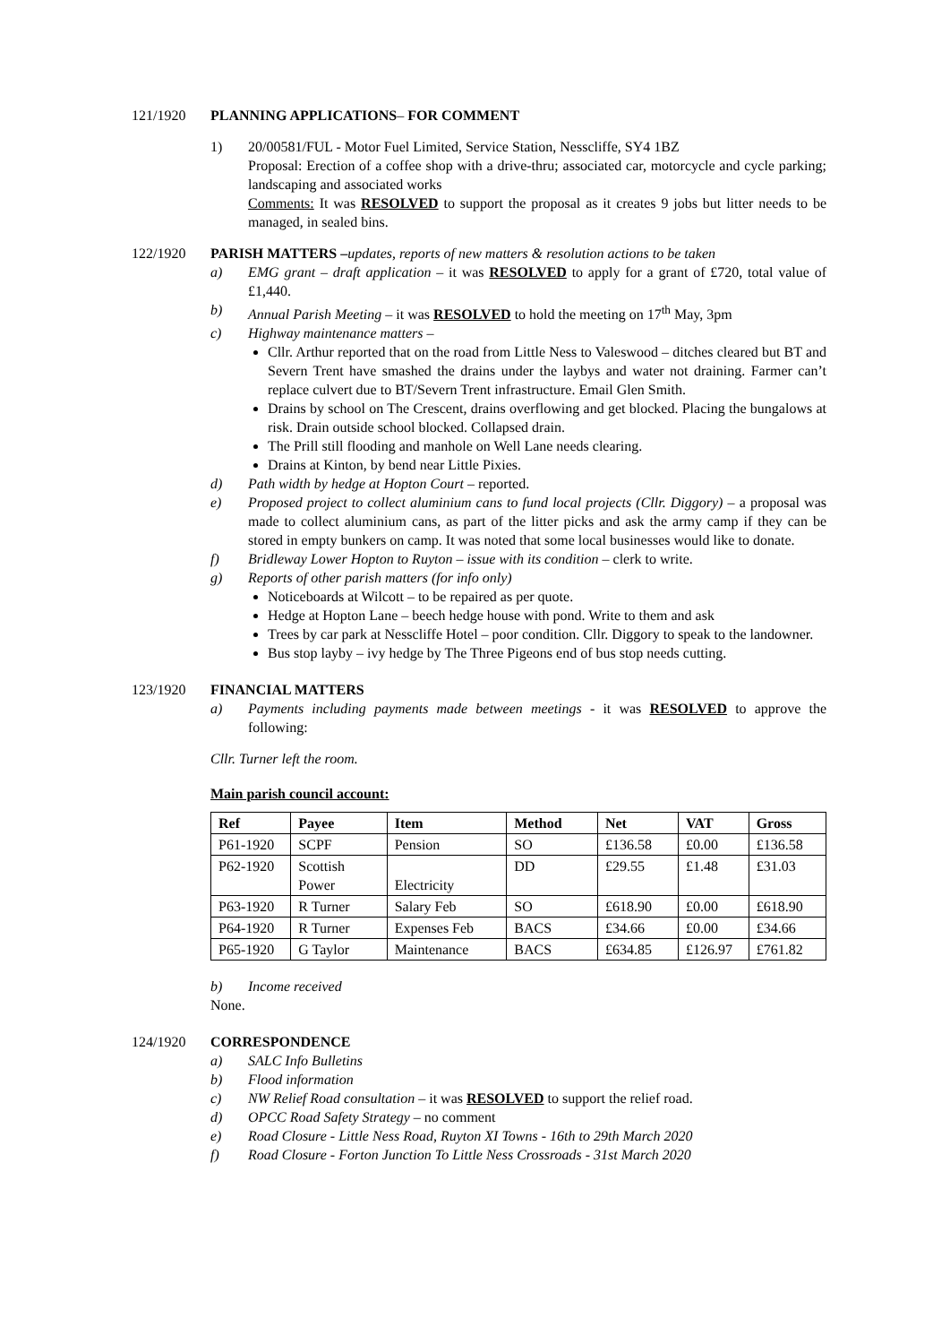121/1920 PLANNING APPLICATIONS– FOR COMMENT
1) 20/00581/FUL - Motor Fuel Limited, Service Station, Nesscliffe, SY4 1BZ
Proposal: Erection of a coffee shop with a drive-thru; associated car, motorcycle and cycle parking; landscaping and associated works
Comments: It was RESOLVED to support the proposal as it creates 9 jobs but litter needs to be managed, in sealed bins.
122/1920 PARISH MATTERS –updates, reports of new matters & resolution actions to be taken
a) EMG grant – draft application – it was RESOLVED to apply for a grant of £720, total value of £1,440.
b) Annual Parish Meeting – it was RESOLVED to hold the meeting on 17<sup>th</sup> May, 3pm
c) Highway maintenance matters –
Cllr. Arthur reported that on the road from Little Ness to Valeswood – ditches cleared but BT and Severn Trent have smashed the drains under the laybys and water not draining. Farmer can’t replace culvert due to BT/Severn Trent infrastructure. Email Glen Smith.
Drains by school on The Crescent, drains overflowing and get blocked. Placing the bungalows at risk. Drain outside school blocked. Collapsed drain.
The Prill still flooding and manhole on Well Lane needs clearing.
Drains at Kinton, by bend near Little Pixies.
d) Path width by hedge at Hopton Court – reported.
e) Proposed project to collect aluminium cans to fund local projects (Cllr. Diggory) – a proposal was made to collect aluminium cans, as part of the litter picks and ask the army camp if they can be stored in empty bunkers on camp. It was noted that some local businesses would like to donate.
f) Bridleway Lower Hopton to Ruyton – issue with its condition – clerk to write.
g) Reports of other parish matters (for info only)
Noticeboards at Wilcott – to be repaired as per quote.
Hedge at Hopton Lane – beech hedge house with pond. Write to them and ask
Trees by car park at Nesscliffe Hotel – poor condition. Cllr. Diggory to speak to the landowner.
Bus stop layby – ivy hedge by The Three Pigeons end of bus stop needs cutting.
123/1920 FINANCIAL MATTERS
a) Payments including payments made between meetings - it was RESOLVED to approve the following:
Cllr. Turner left the room.
Main parish council account:
| Ref | Payee | Item | Method | Net | VAT | Gross |
| --- | --- | --- | --- | --- | --- | --- |
| P61-1920 | SCPF | Pension | SO | £136.58 | £0.00 | £136.58 |
| P62-1920 | Scottish Power | Electricity | DD | £29.55 | £1.48 | £31.03 |
| P63-1920 | R Turner | Salary Feb | SO | £618.90 | £0.00 | £618.90 |
| P64-1920 | R Turner | Expenses Feb | BACS | £34.66 | £0.00 | £34.66 |
| P65-1920 | G Taylor | Maintenance | BACS | £634.85 | £126.97 | £761.82 |
b) Income received
None.
124/1920 CORRESPONDENCE
a) SALC Info Bulletins
b) Flood information
c) NW Relief Road consultation – it was RESOLVED to support the relief road.
d) OPCC Road Safety Strategy – no comment
e) Road Closure - Little Ness Road, Ruyton XI Towns - 16th to 29th March 2020
f) Road Closure - Forton Junction To Little Ness Crossroads - 31st March 2020